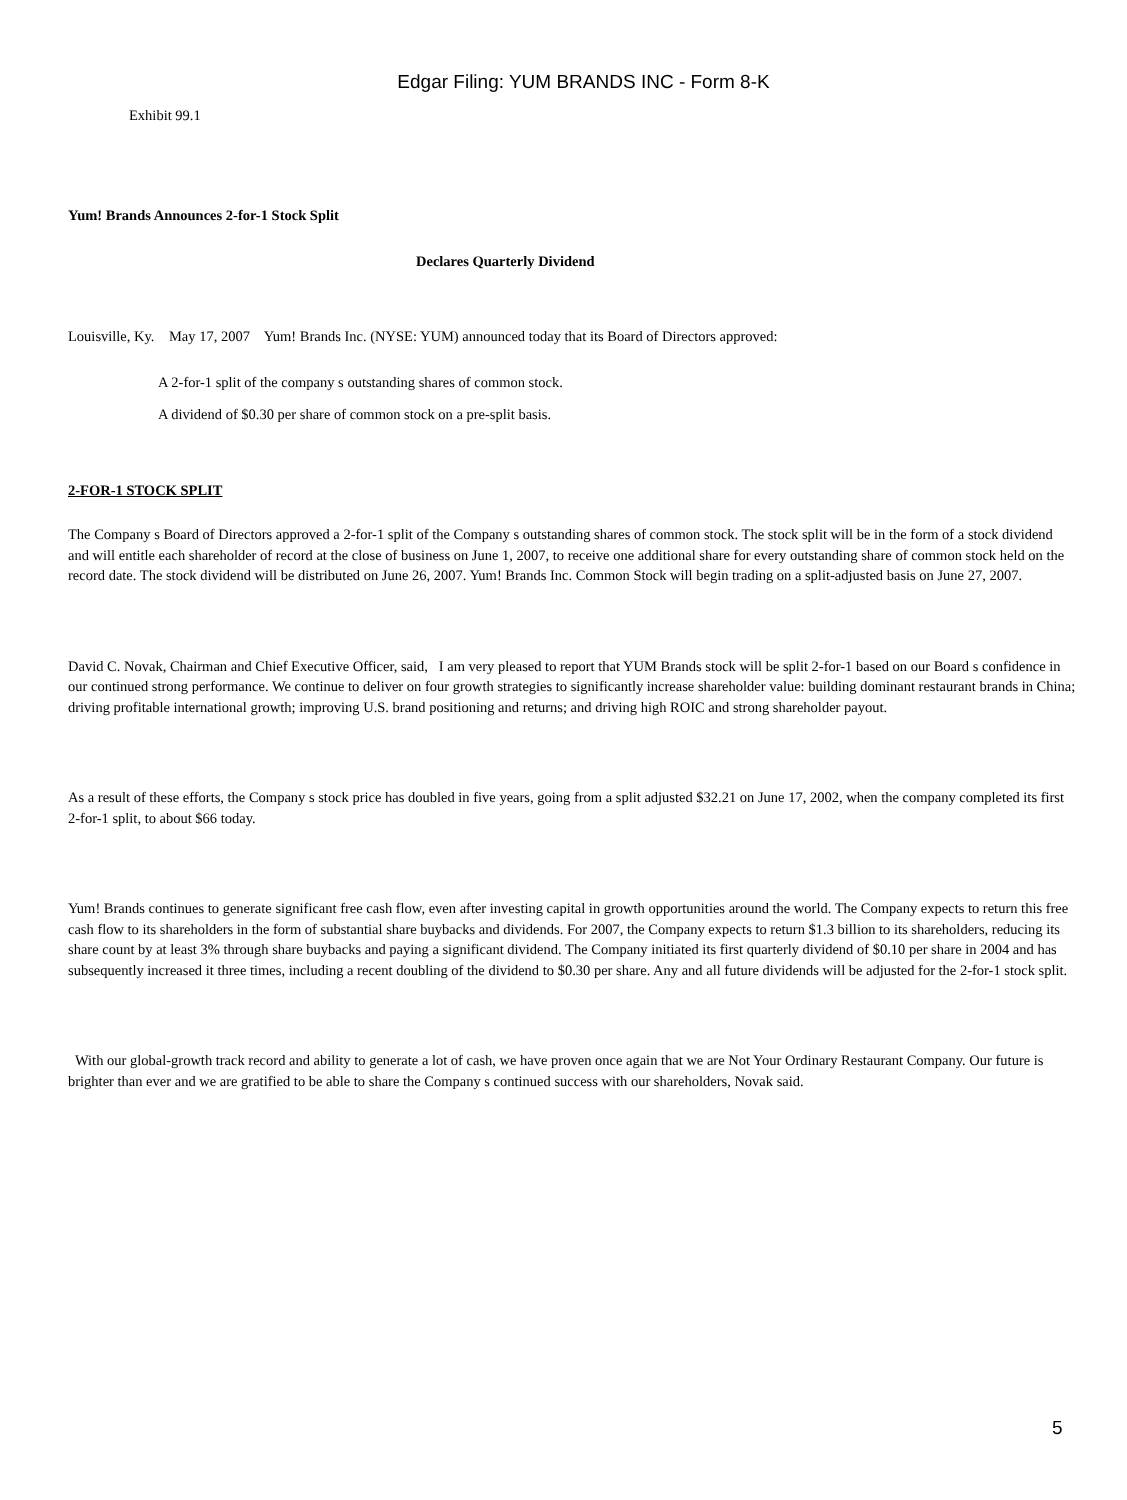Edgar Filing: YUM BRANDS INC - Form 8-K
Exhibit 99.1
Yum! Brands Announces 2-for-1 Stock Split
Declares Quarterly Dividend
Louisville, Ky. May 17, 2007 Yum! Brands Inc. (NYSE: YUM) announced today that its Board of Directors approved:
A 2-for-1 split of the company s outstanding shares of common stock.
A dividend of $0.30 per share of common stock on a pre-split basis.
2-FOR-1 STOCK SPLIT
The Company s Board of Directors approved a 2-for-1 split of the Company s outstanding shares of common stock. The stock split will be in the form of a stock dividend and will entitle each shareholder of record at the close of business on June 1, 2007, to receive one additional share for every outstanding share of common stock held on the record date. The stock dividend will be distributed on June 26, 2007. Yum! Brands Inc. Common Stock will begin trading on a split-adjusted basis on June 27, 2007.
David C. Novak, Chairman and Chief Executive Officer, said, I am very pleased to report that YUM Brands stock will be split 2-for-1 based on our Board s confidence in our continued strong performance. We continue to deliver on four growth strategies to significantly increase shareholder value: building dominant restaurant brands in China; driving profitable international growth; improving U.S. brand positioning and returns; and driving high ROIC and strong shareholder payout.
As a result of these efforts, the Company s stock price has doubled in five years, going from a split adjusted $32.21 on June 17, 2002, when the company completed its first 2-for-1 split, to about $66 today.
Yum! Brands continues to generate significant free cash flow, even after investing capital in growth opportunities around the world. The Company expects to return this free cash flow to its shareholders in the form of substantial share buybacks and dividends. For 2007, the Company expects to return $1.3 billion to its shareholders, reducing its share count by at least 3% through share buybacks and paying a significant dividend. The Company initiated its first quarterly dividend of $0.10 per share in 2004 and has subsequently increased it three times, including a recent doubling of the dividend to $0.30 per share. Any and all future dividends will be adjusted for the 2-for-1 stock split.
With our global-growth track record and ability to generate a lot of cash, we have proven once again that we are Not Your Ordinary Restaurant Company. Our future is brighter than ever and we are gratified to be able to share the Company s continued success with our shareholders, Novak said.
5